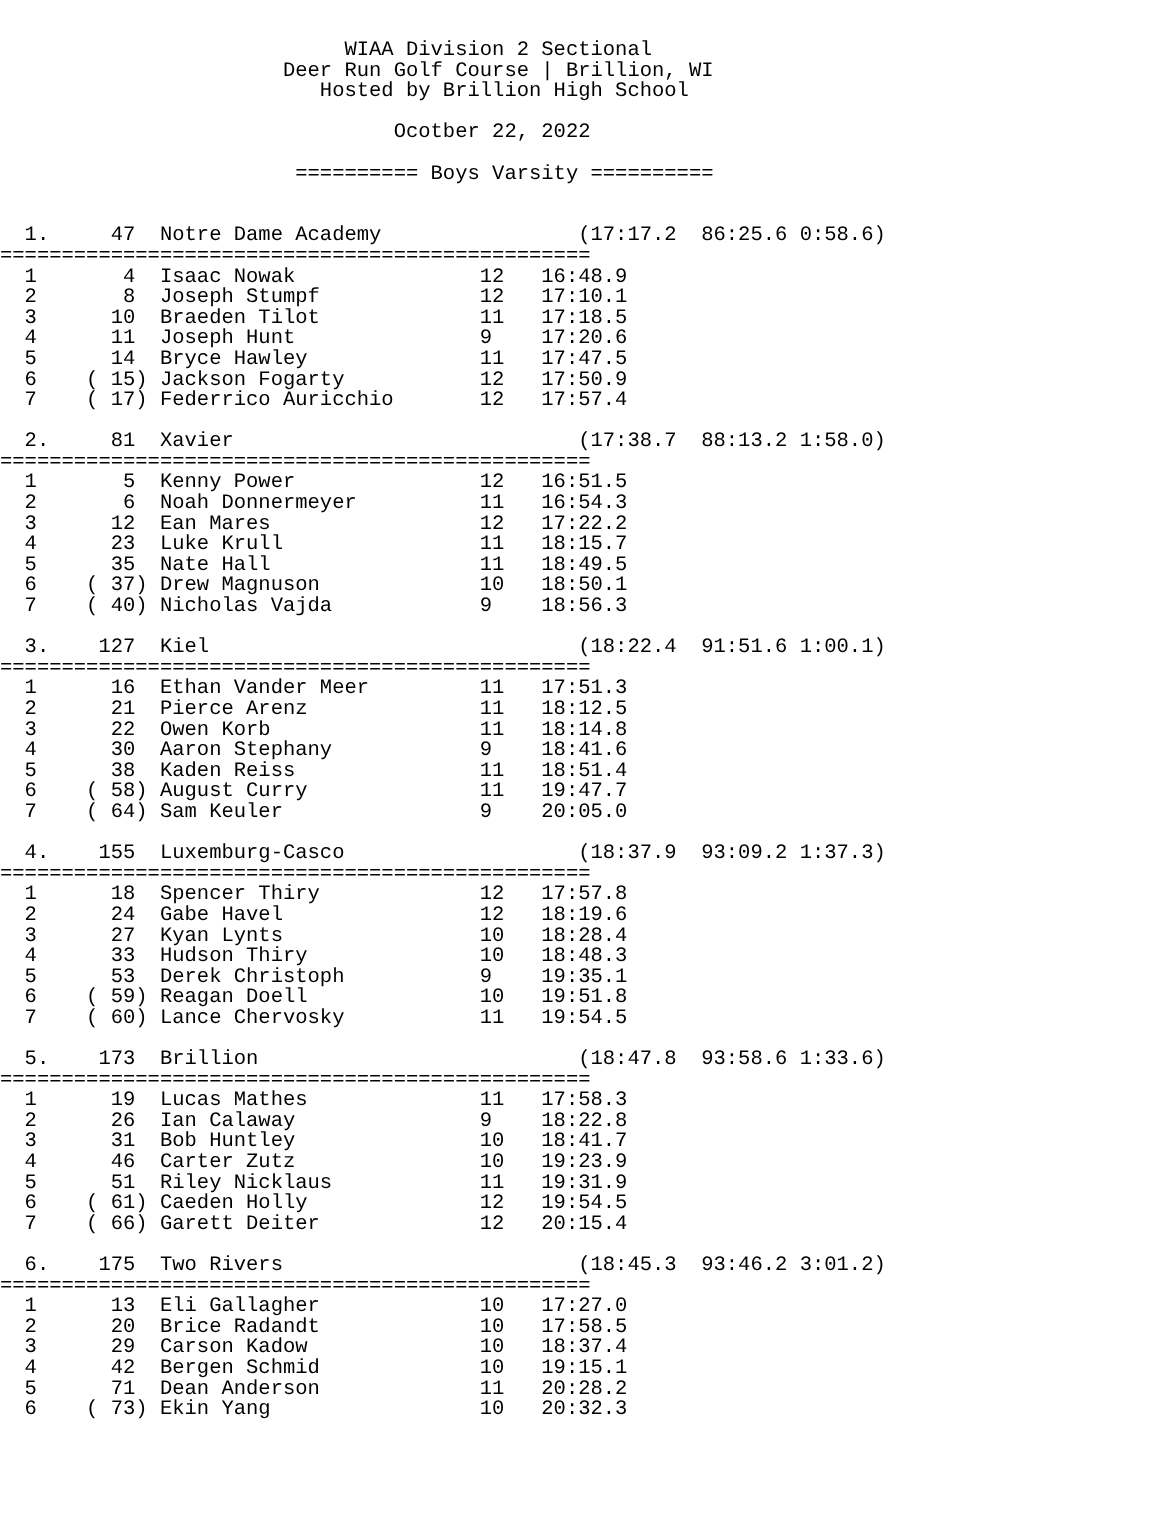WIAA Division 2 Sectional
                       Deer Run Golf Course | Brillion, WI
                          Hosted by Brillion High School

                                Ocotber 22, 2022

                        ========== Boys Varsity ==========


  1.     47  Notre Dame Academy                (17:17.2  86:25.6 0:58.6)
================================================
  1       4  Isaac Nowak               12   16:48.9
  2       8  Joseph Stumpf             12   17:10.1
  3      10  Braeden Tilot             11   17:18.5
  4      11  Joseph Hunt               9    17:20.6
  5      14  Bryce Hawley              11   17:47.5
  6    ( 15) Jackson Fogarty           12   17:50.9
  7    ( 17) Federrico Auricchio       12   17:57.4

  2.     81  Xavier                            (17:38.7  88:13.2 1:58.0)
================================================
  1       5  Kenny Power               12   16:51.5
  2       6  Noah Donnermeyer          11   16:54.3
  3      12  Ean Mares                 12   17:22.2
  4      23  Luke Krull                11   18:15.7
  5      35  Nate Hall                 11   18:49.5
  6    ( 37) Drew Magnuson             10   18:50.1
  7    ( 40) Nicholas Vajda            9    18:56.3

  3.    127  Kiel                              (18:22.4  91:51.6 1:00.1)
================================================
  1      16  Ethan Vander Meer         11   17:51.3
  2      21  Pierce Arenz              11   18:12.5
  3      22  Owen Korb                 11   18:14.8
  4      30  Aaron Stephany            9    18:41.6
  5      38  Kaden Reiss               11   18:51.4
  6    ( 58) August Curry              11   19:47.7
  7    ( 64) Sam Keuler                9    20:05.0

  4.    155  Luxemburg-Casco                   (18:37.9  93:09.2 1:37.3)
================================================
  1      18  Spencer Thiry             12   17:57.8
  2      24  Gabe Havel                12   18:19.6
  3      27  Kyan Lynts                10   18:28.4
  4      33  Hudson Thiry              10   18:48.3
  5      53  Derek Christoph           9    19:35.1
  6    ( 59) Reagan Doell              10   19:51.8
  7    ( 60) Lance Chervosky           11   19:54.5

  5.    173  Brillion                          (18:47.8  93:58.6 1:33.6)
================================================
  1      19  Lucas Mathes              11   17:58.3
  2      26  Ian Calaway               9    18:22.8
  3      31  Bob Huntley               10   18:41.7
  4      46  Carter Zutz               10   19:23.9
  5      51  Riley Nicklaus            11   19:31.9
  6    ( 61) Caeden Holly              12   19:54.5
  7    ( 66) Garett Deiter             12   20:15.4

  6.    175  Two Rivers                        (18:45.3  93:46.2 3:01.2)
================================================
  1      13  Eli Gallagher             10   17:27.0
  2      20  Brice Radandt             10   17:58.5
  3      29  Carson Kadow              10   18:37.4
  4      42  Bergen Schmid             10   19:15.1
  5      71  Dean Anderson             11   20:28.2
  6    ( 73) Ekin Yang                 10   20:32.3